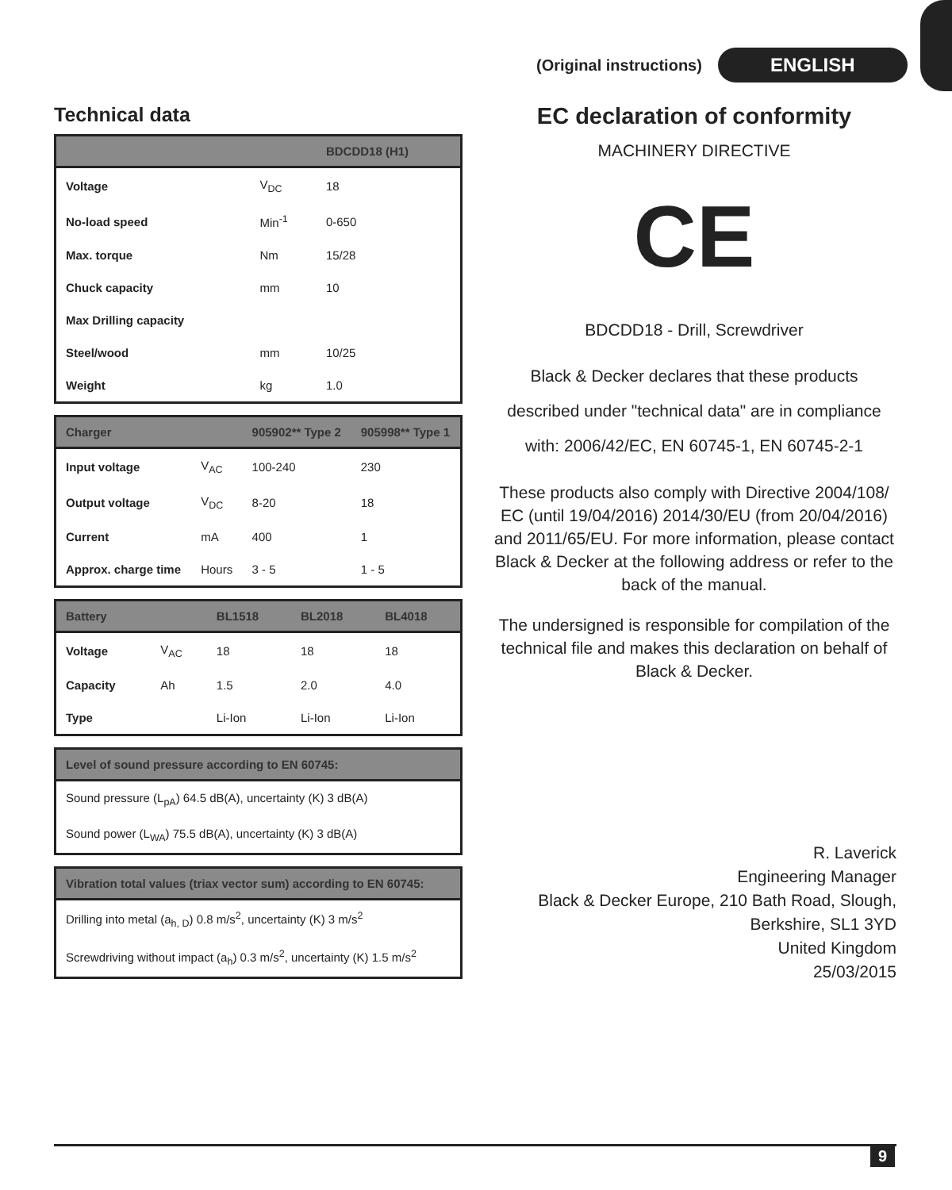(Original instructions) ENGLISH
Technical data
| | | BDCDD18 (H1) |
| --- | --- | --- |
| Voltage | V<sub>DC</sub> | 18 |
| No-load speed | Min<sup>-1</sup> | 0-650 |
| Max. torque | Nm | 15/28 |
| Chuck capacity | mm | 10 |
| Max Drilling capacity | | |
| Steel/wood | mm | 10/25 |
| Weight | kg | 1.0 |
| Charger | | 905902** Type 2 | 905998** Type 1 |
| --- | --- | --- | --- |
| Input voltage | V<sub>AC</sub> | 100-240 | 230 |
| Output voltage | V<sub>DC</sub> | 8-20 | 18 |
| Current | mA | 400 | 1 |
| Approx. charge time | Hours | 3 - 5 | 1 - 5 |
| Battery | | BL1518 | BL2018 | BL4018 |
| --- | --- | --- | --- | --- |
| Voltage | V<sub>AC</sub> | 18 | 18 | 18 |
| Capacity | Ah | 1.5 | 2.0 | 4.0 |
| Type | | Li-Ion | Li-Ion | Li-Ion |
| Level of sound pressure according to EN 60745: |
| --- |
| Sound pressure (L<sub>pA</sub>) 64.5 dB(A), uncertainty (K) 3 dB(A) |
| Sound power (L<sub>WA</sub>) 75.5 dB(A), uncertainty (K) 3 dB(A) |
| Vibration total values (triax vector sum) according to EN 60745: |
| --- |
| Drilling into metal (a<sub>h, D</sub>) 0.8 m/s<sup>2</sup>, uncertainty (K) 3 m/s<sup>2</sup> |
| Screwdriving without impact (a<sub>h</sub>) 0.3 m/s<sup>2</sup>, uncertainty (K) 1.5 m/s<sup>2</sup> |
EC declaration of conformity
MACHINERY DIRECTIVE
CE
BDCDD18 - Drill, Screwdriver
Black & Decker declares that these products described under "technical data" are in compliance with: 2006/42/EC, EN 60745-1, EN 60745-2-1
These products also comply with Directive 2004/108/ EC (until 19/04/2016) 2014/30/EU (from 20/04/2016) and 2011/65/EU. For more information, please contact Black & Decker at the following address or refer to the back of the manual.
The undersigned is responsible for compilation of the technical file and makes this declaration on behalf of Black & Decker.
R. Laverick
Engineering Manager
Black & Decker Europe, 210 Bath Road, Slough,
Berkshire, SL1 3YD
United Kingdom
25/03/2015
9